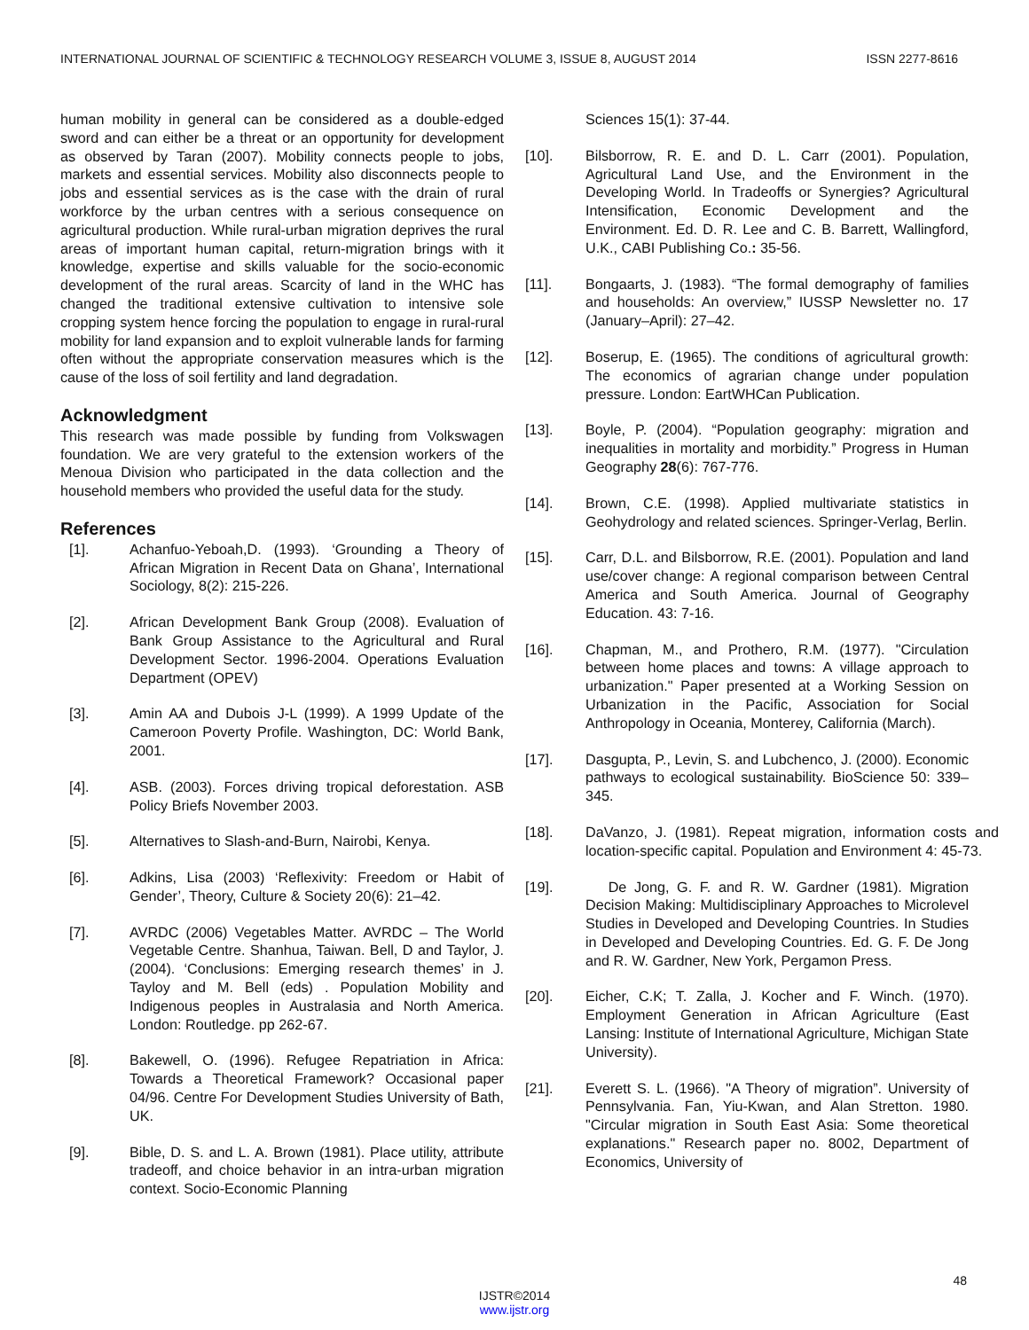INTERNATIONAL JOURNAL OF SCIENTIFIC & TECHNOLOGY RESEARCH VOLUME 3, ISSUE 8, AUGUST 2014 ISSN 2277-8616
human mobility in general can be considered as a double-edged sword and can either be a threat or an opportunity for development as observed by Taran (2007). Mobility connects people to jobs, markets and essential services. Mobility also disconnects people to jobs and essential services as is the case with the drain of rural workforce by the urban centres with a serious consequence on agricultural production. While rural-urban migration deprives the rural areas of important human capital, return-migration brings with it knowledge, expertise and skills valuable for the socio-economic development of the rural areas. Scarcity of land in the WHC has changed the traditional extensive cultivation to intensive sole cropping system hence forcing the population to engage in rural-rural mobility for land expansion and to exploit vulnerable lands for farming often without the appropriate conservation measures which is the cause of the loss of soil fertility and land degradation.
Acknowledgment
This research was made possible by funding from Volkswagen foundation. We are very grateful to the extension workers of the Menoua Division who participated in the data collection and the household members who provided the useful data for the study.
References
[1]. Achanfuo-Yeboah,D. (1993). ‘Grounding a Theory of African Migration in Recent Data on Ghana’, International Sociology, 8(2): 215-226.
[2]. African Development Bank Group (2008). Evaluation of Bank Group Assistance to the Agricultural and Rural Development Sector. 1996-2004. Operations Evaluation Department (OPEV)
[3]. Amin AA and Dubois J-L (1999). A 1999 Update of the Cameroon Poverty Profile. Washington, DC: World Bank, 2001.
[4]. ASB. (2003). Forces driving tropical deforestation. ASB Policy Briefs November 2003.
[5]. Alternatives to Slash-and-Burn, Nairobi, Kenya.
[6]. Adkins, Lisa (2003) ‘Reflexivity: Freedom or Habit of Gender’, Theory, Culture & Society 20(6): 21–42.
[7]. AVRDC (2006) Vegetables Matter. AVRDC – The World Vegetable Centre. Shanhua, Taiwan. Bell, D and Taylor, J. (2004). ‘Conclusions: Emerging research themes’ in J. Tayloy and M. Bell (eds) . Population Mobility and Indigenous peoples in Australasia and North America. London: Routledge. pp 262-67.
[8]. Bakewell, O. (1996). Refugee Repatriation in Africa: Towards a Theoretical Framework? Occasional paper 04/96. Centre For Development Studies University of Bath, UK.
[9]. Bible, D. S. and L. A. Brown (1981). Place utility, attribute tradeoff, and choice behavior in an intra-urban migration context. Socio-Economic Planning
Sciences 15(1): 37-44.
[10]. Bilsborrow, R. E. and D. L. Carr (2001). Population, Agricultural Land Use, and the Environment in the Developing World. In Tradeoffs or Synergies? Agricultural Intensification, Economic Development and the Environment. Ed. D. R. Lee and C. B. Barrett, Wallingford, U.K., CABI Publishing Co.: 35-56.
[11]. Bongaarts, J. (1983). “The formal demography of families and households: An overview,” IUSSP Newsletter no. 17 (January–April): 27–42.
[12]. Boserup, E. (1965). The conditions of agricultural growth: The economics of agrarian change under population pressure. London: EartWHCan Publication.
[13]. Boyle, P. (2004). “Population geography: migration and inequalities in mortality and morbidity.” Progress in Human Geography 28(6): 767-776.
[14]. Brown, C.E. (1998). Applied multivariate statistics in Geohydrology and related sciences. Springer-Verlag, Berlin.
[15]. Carr, D.L. and Bilsborrow, R.E. (2001). Population and land use/cover change: A regional comparison between Central America and South America. Journal of Geography Education. 43: 7-16.
[16]. Chapman, M., and Prothero, R.M. (1977). "Circulation between home places and towns: A village approach to urbanization." Paper presented at a Working Session on Urbanization in the Pacific, Association for Social Anthropology in Oceania, Monterey, California (March).
[17]. Dasgupta, P., Levin, S. and Lubchenco, J. (2000). Economic pathways to ecological sustainability. BioScience 50: 339–345.
[18]. DaVanzo, J. (1981). Repeat migration, information costs and location-specific capital. Population and Environment 4: 45-73.
[19]. De Jong, G. F. and R. W. Gardner (1981). Migration Decision Making: Multidisciplinary Approaches to Microlevel Studies in Developed and Developing Countries. In Studies in Developed and Developing Countries. Ed. G. F. De Jong and R. W. Gardner, New York, Pergamon Press.
[20]. Eicher, C.K; T. Zalla, J. Kocher and F. Winch. (1970). Employment Generation in African Agriculture (East Lansing: Institute of International Agriculture, Michigan State University).
[21]. Everett S. L. (1966). "A Theory of migration”. University of Pennsylvania. Fan, Yiu-Kwan, and Alan Stretton. 1980. "Circular migration in South East Asia: Some theoretical explanations." Research paper no. 8002, Department of Economics, University of
48
IJSTR©2014
www.ijstr.org